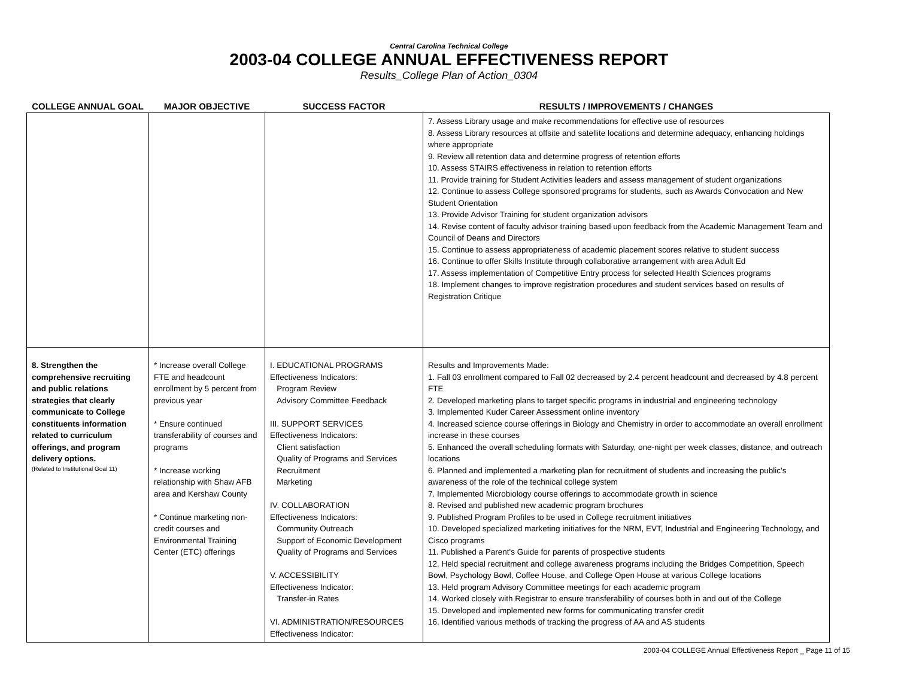Central Carolina Technical College
2003-04 COLLEGE ANNUAL EFFECTIVENESS REPORT
Results_College Plan of Action_0304
| COLLEGE ANNUAL GOAL | MAJOR OBJECTIVE | SUCCESS FACTOR | RESULTS / IMPROVEMENTS / CHANGES |
| --- | --- | --- | --- |
| | | | 7. Assess Library usage and make recommendations for effective use of resources 8. Assess Library resources at offsite and satellite locations and determine adequacy, enhancing holdings where appropriate 9. Review all retention data and determine progress of retention efforts 10. Assess STAIRS effectiveness in relation to retention efforts 11. Provide training for Student Activities leaders and assess management of student organizations 12. Continue to assess College sponsored programs for students, such as Awards Convocation and New Student Orientation 13. Provide Advisor Training for student organization advisors 14. Revise content of faculty advisor training based upon feedback from the Academic Management Team and Council of Deans and Directors 15. Continue to assess appropriateness of academic placement scores relative to student success 16. Continue to offer Skills Institute through collaborative arrangement with area Adult Ed 17. Assess implementation of Competitive Entry process for selected Health Sciences programs 18. Implement changes to improve registration procedures and student services based on results of Registration Critique |
| 8. Strengthen the comprehensive recruiting and public relations strategies that clearly communicate to College constituents information related to curriculum offerings, and program delivery options. (Related to Institutional Goal 11) | * Increase overall College FTE and headcount enrollment by 5 percent from previous year * Ensure continued transferability of courses and programs * Increase working relationship with Shaw AFB area and Kershaw County * Continue marketing non-credit courses and Environmental Training Center (ETC) offerings | I. EDUCATIONAL PROGRAMS Effectiveness Indicators: Program Review Advisory Committee Feedback III. SUPPORT SERVICES Effectiveness Indicators: Client satisfaction Quality of Programs and Services Recruitment Marketing IV. COLLABORATION Effectiveness Indicators: Community Outreach Support of Economic Development Quality of Programs and Services V. ACCESSIBILITY Effectiveness Indicator: Transfer-in Rates VI. ADMINISTRATION/RESOURCES Effectiveness Indicator: | Results and Improvements Made: 1. Fall 03 enrollment compared to Fall 02 decreased by 2.4 percent headcount and decreased by 4.8 percent FTE 2. Developed marketing plans to target specific programs in industrial and engineering technology 3. Implemented Kuder Career Assessment online inventory 4. Increased science course offerings in Biology and Chemistry in order to accommodate an overall enrollment increase in these courses 5. Enhanced the overall scheduling formats with Saturday, one-night per week classes, distance, and outreach locations 6. Planned and implemented a marketing plan for recruitment of students and increasing the public's awareness of the role of the technical college system 7. Implemented Microbiology course offerings to accommodate growth in science 8. Revised and published new academic program brochures 9. Published Program Profiles to be used in College recruitment initiatives 10. Developed specialized marketing initiatives for the NRM, EVT, Industrial and Engineering Technology, and Cisco programs 11. Published a Parent's Guide for parents of prospective students 12. Held special recruitment and college awareness programs including the Bridges Competition, Speech Bowl, Psychology Bowl, Coffee House, and College Open House at various College locations 13. Held program Advisory Committee meetings for each academic program 14. Worked closely with Registrar to ensure transferability of courses both in and out of the College 15. Developed and implemented new forms for communicating transfer credit 16. Identified various methods of tracking the progress of AA and AS students |
2003-04 COLLEGE Annual Effectiveness Report _ Page 11 of 15